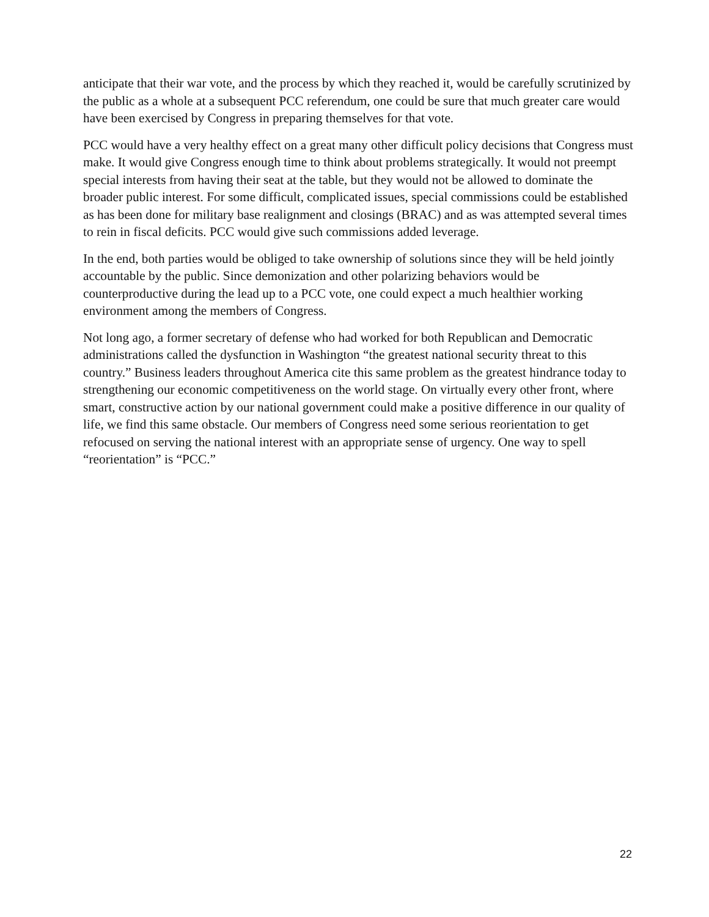anticipate that their war vote, and the process by which they reached it, would be carefully scrutinized by the public as a whole at a subsequent PCC referendum, one could be sure that much greater care would have been exercised by Congress in preparing themselves for that vote.
PCC would have a very healthy effect on a great many other difficult policy decisions that Congress must make. It would give Congress enough time to think about problems strategically. It would not preempt special interests from having their seat at the table, but they would not be allowed to dominate the broader public interest. For some difficult, complicated issues, special commissions could be established as has been done for military base realignment and closings (BRAC) and as was attempted several times to rein in fiscal deficits. PCC would give such commissions added leverage.
In the end, both parties would be obliged to take ownership of solutions since they will be held jointly accountable by the public. Since demonization and other polarizing behaviors would be counterproductive during the lead up to a PCC vote, one could expect a much healthier working environment among the members of Congress.
Not long ago, a former secretary of defense who had worked for both Republican and Democratic administrations called the dysfunction in Washington “the greatest national security threat to this country.” Business leaders throughout America cite this same problem as the greatest hindrance today to strengthening our economic competitiveness on the world stage. On virtually every other front, where smart, constructive action by our national government could make a positive difference in our quality of life, we find this same obstacle. Our members of Congress need some serious reorientation to get refocused on serving the national interest with an appropriate sense of urgency. One way to spell “reorientation” is “PCC.”
22